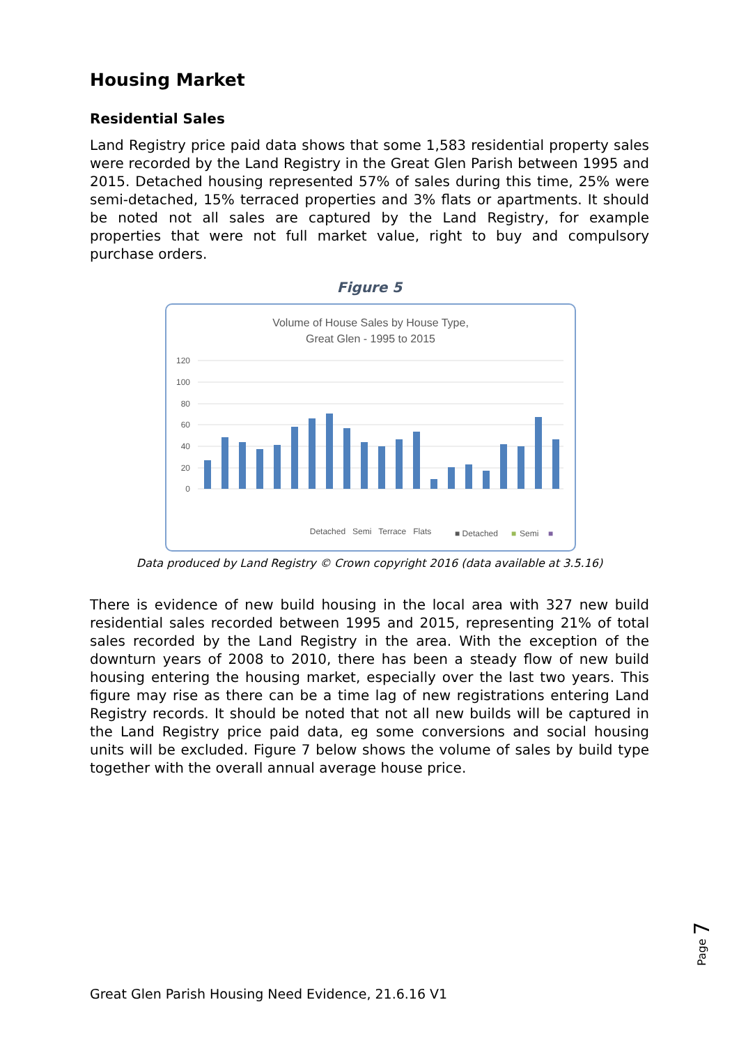Housing Market
Residential Sales
Land Registry price paid data shows that some 1,583 residential property sales were recorded by the Land Registry in the Great Glen Parish between 1995 and 2015. Detached housing represented 57% of sales during this time, 25% were semi-detached, 15% terraced properties and 3% flats or apartments. It should be noted not all sales are captured by the Land Registry, for example properties that were not full market value, right to buy and compulsory purchase orders.
Figure 5
Volume of House Sales by House Type,
Great Glen - 1995 to 2015
120
100
80
60
40
20
0
■ Detached
■
Semi
■
Detached Semi Terrace Flats
Data produced by Land Registry © Crown copyright 2016 (data available at 3.5.16)
There is evidence of new build housing in the local area with 327 new build residential sales recorded between 1995 and 2015, representing 21% of total sales recorded by the Land Registry in the area. With the exception of the downturn years of 2008 to 2010, there has been a steady flow of new build housing entering the housing market, especially over the last two years. This figure may rise as there can be a time lag of new registrations entering Land Registry records. It should be noted that not all new builds will be captured in the Land Registry price paid data, eg some conversions and social housing units will be excluded. Figure 7 below shows the volume of sales by build type together with the overall annual average house price.
Page 7
Great Glen Parish Housing Need Evidence, 21.6.16 V1